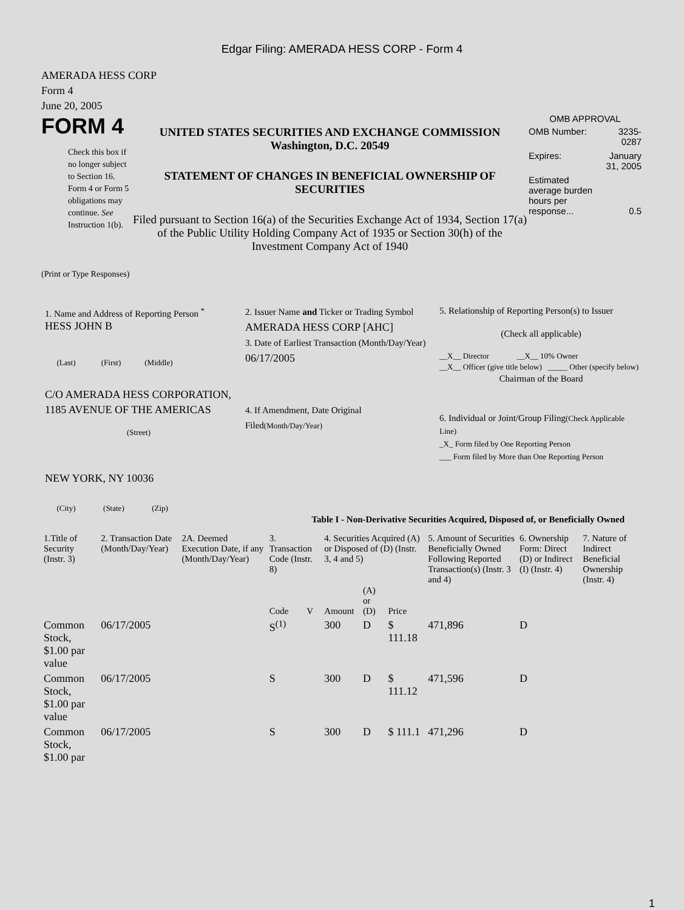Edgar Filing: AMERADA HESS CORP - Form 4
AMERADA HESS CORP
Form 4
June 20, 2005
FORM 4
Check this box if no longer subject to Section 16. Form 4 or Form 5 obligations may continue. See Instruction 1(b).
UNITED STATES SECURITIES AND EXCHANGE COMMISSION
Washington, D.C. 20549
STATEMENT OF CHANGES IN BENEFICIAL OWNERSHIP OF SECURITIES
Filed pursuant to Section 16(a) of the Securities Exchange Act of 1934, Section 17(a) of the Public Utility Holding Company Act of 1935 or Section 30(h) of the Investment Company Act of 1940
OMB APPROVAL
| OMB Number: | 3235-0287 |
| Expires: | January 31, 2005 |
| Estimated average burden hours per response... | 0.5 |
(Print or Type Responses)
1. Name and Address of Reporting Person <sup>*</sup>
HESS JOHN B
(Last) (First) (Middle)
C/O AMERADA HESS CORPORATION, 1185 AVENUE OF THE AMERICAS
(Street)
NEW YORK, NY 10036
(City) (State) (Zip)
2. Issuer Name and Ticker or Trading Symbol
AMERADA HESS CORP [AHC]
3. Date of Earliest Transaction (Month/Day/Year)
06/17/2005
4. If Amendment, Date Original Filed(Month/Day/Year)
5. Relationship of Reporting Person(s) to Issuer
(Check all applicable)
__X__ Director __X__ 10% Owner
__X__ Officer (give title below) _____ Other (specify below)
Chairman of the Board
6. Individual or Joint/Group Filing(Check Applicable Line)
_X_ Form filed by One Reporting Person
___ Form filed by More than One Reporting Person
Table I - Non-Derivative Securities Acquired, Disposed of, or Beneficially Owned
| 1.Title of Security (Instr. 3) | 2. Transaction Date (Month/Day/Year) | 2A. Deemed Execution Date, if any (Month/Day/Year) | 3. Transaction Code (Instr. 8) | | 4. Securities Acquired (A) or Disposed of (D) (Instr. 3, 4 and 5) | | | 5. Amount of Securities Beneficially Owned Following Reported Transaction(s) (Instr. 3 and 4) | 6. Ownership Form: Direct (D) or Indirect (I) (Instr. 4) | 7. Nature of Indirect Beneficial Ownership (Instr. 4) |
| --- | --- | --- | --- | --- | --- | --- | --- | --- | --- | --- |
| | | | Code | V | Amount | (A) or (D) | Price | | | |
| Common Stock, $1.00 par value | 06/17/2005 | | S<sup>(1)</sup> | | 300 | D | $ 111.18 | 471,896 | D | |
| Common Stock, $1.00 par value | 06/17/2005 | | S | | 300 | D | $ 111.12 | 471,596 | D | |
| Common Stock, $1.00 par | 06/17/2005 | | S | | 300 | D | $ 111.1 | 471,296 | D | |
1